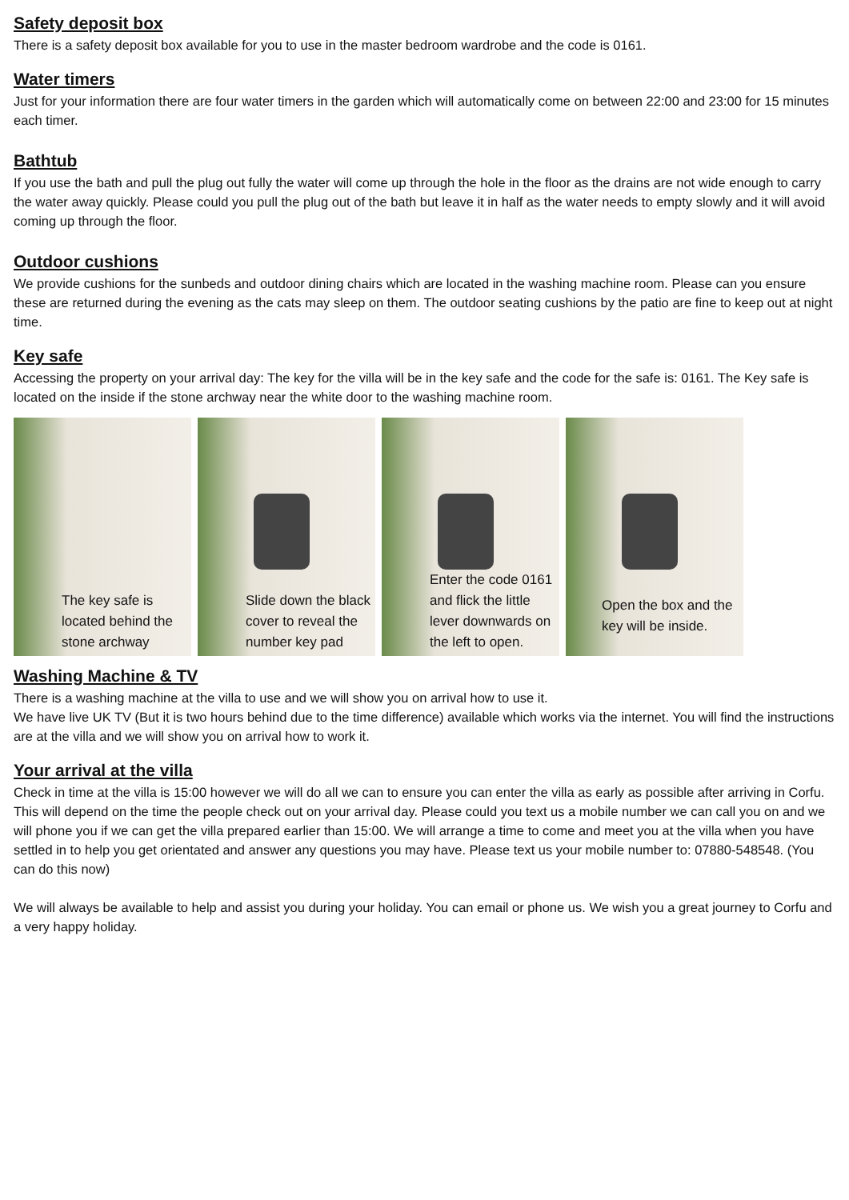Safety deposit box
There is a safety deposit box available for you to use in the master bedroom wardrobe and the code is 0161.
Water timers
Just for your information there are four water timers in the garden which will automatically come on between 22:00 and 23:00 for 15 minutes each timer.
Bathtub
If you use the bath and pull the plug out fully the water will come up through the hole in the floor as the drains are not wide enough to carry the water away quickly. Please could you pull the plug out of the bath but leave it in half as the water needs to empty slowly and it will avoid coming up through the floor.
Outdoor cushions
We provide cushions for the sunbeds and outdoor dining chairs which are located in the washing machine room. Please can you ensure these are returned during the evening as the cats may sleep on them. The outdoor seating cushions by the patio are fine to keep out at night time.
Key safe
Accessing the property on your arrival day: The key for the villa will be in the key safe and the code for the safe is: 0161. The Key safe is located on the inside if the stone archway near the white door to the washing machine room.
The key safe is located behind the stone archway
Slide down the black cover to reveal the number key pad
Enter the code 0161 and flick the little lever downwards on the left to open.
Open the box and the key will be inside.
Washing Machine & TV
There is a washing machine at the villa to use and we will show you on arrival how to use it.
We have live UK TV (But it is two hours behind due to the time difference) available which works via the internet. You will find the instructions are at the villa and we will show you on arrival how to work it.
Your arrival at the villa
Check in time at the villa is 15:00 however we will do all we can to ensure you can enter the villa as early as possible after arriving in Corfu. This will depend on the time the people check out on your arrival day. Please could you text us a mobile number we can call you on and we will phone you if we can get the villa prepared earlier than 15:00. We will arrange a time to come and meet you at the villa when you have settled in to help you get orientated and answer any questions you may have. Please text us your mobile number to: 07880-548548. (You can do this now)
We will always be available to help and assist you during your holiday. You can email or phone us. We wish you a great journey to Corfu and a very happy holiday.